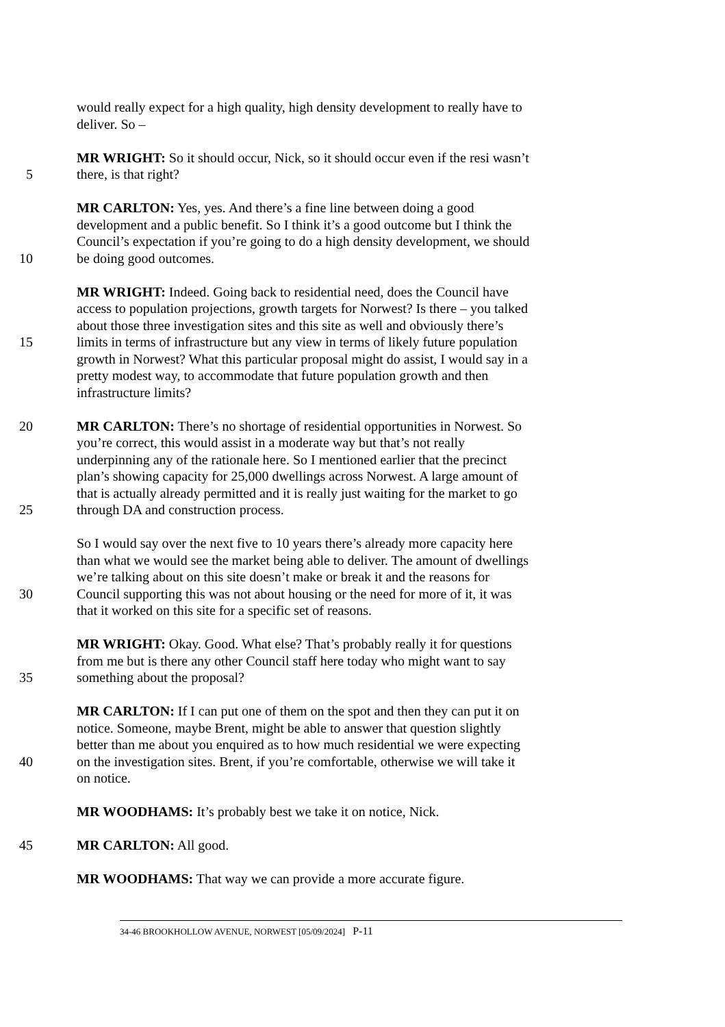would really expect for a high quality, high density development to really have to
deliver. So –
MR WRIGHT: So it should occur, Nick, so it should occur even if the resi wasn’t
5 there, is that right?
MR CARLTON: Yes, yes. And there’s a fine line between doing a good
development and a public benefit. So I think it’s a good outcome but I think the
Council’s expectation if you’re going to do a high density development, we should
10 be doing good outcomes.
MR WRIGHT: Indeed. Going back to residential need, does the Council have
access to population projections, growth targets for Norwest? Is there – you talked
about those three investigation sites and this site as well and obviously there’s
15 limits in terms of infrastructure but any view in terms of likely future population
growth in Norwest? What this particular proposal might do assist, I would say in a
pretty modest way, to accommodate that future population growth and then
infrastructure limits?
20 MR CARLTON: There’s no shortage of residential opportunities in Norwest. So
you’re correct, this would assist in a moderate way but that’s not really
underpinning any of the rationale here. So I mentioned earlier that the precinct
plan’s showing capacity for 25,000 dwellings across Norwest. A large amount of
that is actually already permitted and it is really just waiting for the market to go
25 through DA and construction process.
So I would say over the next five to 10 years there’s already more capacity here
than what we would see the market being able to deliver. The amount of dwellings
we’re talking about on this site doesn’t make or break it and the reasons for
30 Council supporting this was not about housing or the need for more of it, it was
that it worked on this site for a specific set of reasons.
MR WRIGHT: Okay. Good. What else? That’s probably really it for questions
from me but is there any other Council staff here today who might want to say
35 something about the proposal?
MR CARLTON: If I can put one of them on the spot and then they can put it on
notice. Someone, maybe Brent, might be able to answer that question slightly
better than me about you enquired as to how much residential we were expecting
40 on the investigation sites. Brent, if you’re comfortable, otherwise we will take it
on notice.
MR WOODHAMS: It’s probably best we take it on notice, Nick.
45 MR CARLTON: All good.
MR WOODHAMS: That way we can provide a more accurate figure.
34-46 BROOKHOLLOW AVENUE, NORWEST [05/09/2024] P-11